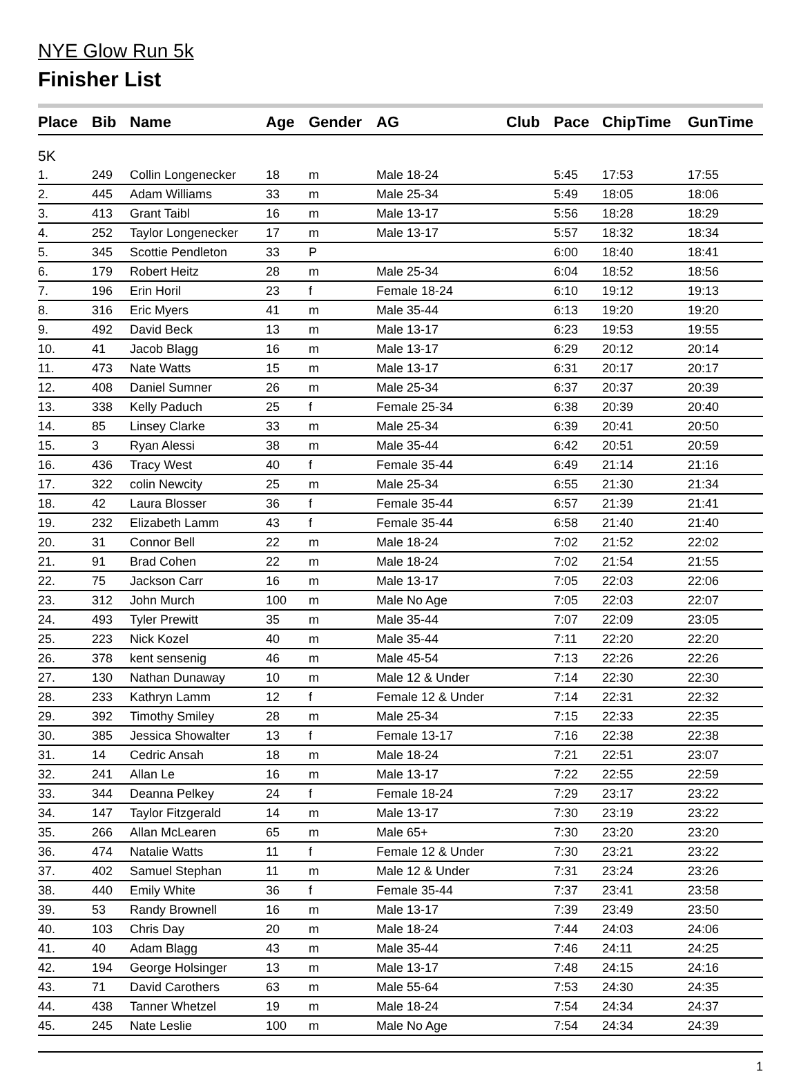NYE Glow Run 5k
Finisher List
| Place | Bib | Name | Age | Gender | AG | Club | Pace | ChipTime | GunTime |
| --- | --- | --- | --- | --- | --- | --- | --- | --- | --- |
| 5K | | | | | | | | | |
| 1. | 249 | Collin Longenecker | 18 | m | Male 18-24 | | 5:45 | 17:53 | 17:55 |
| 2. | 445 | Adam Williams | 33 | m | Male 25-34 | | 5:49 | 18:05 | 18:06 |
| 3. | 413 | Grant Taibl | 16 | m | Male 13-17 | | 5:56 | 18:28 | 18:29 |
| 4. | 252 | Taylor Longenecker | 17 | m | Male 13-17 | | 5:57 | 18:32 | 18:34 |
| 5. | 345 | Scottie Pendleton | 33 | P | | | 6:00 | 18:40 | 18:41 |
| 6. | 179 | Robert Heitz | 28 | m | Male 25-34 | | 6:04 | 18:52 | 18:56 |
| 7. | 196 | Erin Horil | 23 | f | Female 18-24 | | 6:10 | 19:12 | 19:13 |
| 8. | 316 | Eric Myers | 41 | m | Male 35-44 | | 6:13 | 19:20 | 19:20 |
| 9. | 492 | David Beck | 13 | m | Male 13-17 | | 6:23 | 19:53 | 19:55 |
| 10. | 41 | Jacob Blagg | 16 | m | Male 13-17 | | 6:29 | 20:12 | 20:14 |
| 11. | 473 | Nate Watts | 15 | m | Male 13-17 | | 6:31 | 20:17 | 20:17 |
| 12. | 408 | Daniel Sumner | 26 | m | Male 25-34 | | 6:37 | 20:37 | 20:39 |
| 13. | 338 | Kelly Paduch | 25 | f | Female 25-34 | | 6:38 | 20:39 | 20:40 |
| 14. | 85 | Linsey Clarke | 33 | m | Male 25-34 | | 6:39 | 20:41 | 20:50 |
| 15. | 3 | Ryan Alessi | 38 | m | Male 35-44 | | 6:42 | 20:51 | 20:59 |
| 16. | 436 | Tracy West | 40 | f | Female 35-44 | | 6:49 | 21:14 | 21:16 |
| 17. | 322 | colin Newcity | 25 | m | Male 25-34 | | 6:55 | 21:30 | 21:34 |
| 18. | 42 | Laura Blosser | 36 | f | Female 35-44 | | 6:57 | 21:39 | 21:41 |
| 19. | 232 | Elizabeth Lamm | 43 | f | Female 35-44 | | 6:58 | 21:40 | 21:40 |
| 20. | 31 | Connor Bell | 22 | m | Male 18-24 | | 7:02 | 21:52 | 22:02 |
| 21. | 91 | Brad Cohen | 22 | m | Male 18-24 | | 7:02 | 21:54 | 21:55 |
| 22. | 75 | Jackson Carr | 16 | m | Male 13-17 | | 7:05 | 22:03 | 22:06 |
| 23. | 312 | John Murch | 100 | m | Male No Age | | 7:05 | 22:03 | 22:07 |
| 24. | 493 | Tyler Prewitt | 35 | m | Male 35-44 | | 7:07 | 22:09 | 23:05 |
| 25. | 223 | Nick Kozel | 40 | m | Male 35-44 | | 7:11 | 22:20 | 22:20 |
| 26. | 378 | kent sensenig | 46 | m | Male 45-54 | | 7:13 | 22:26 | 22:26 |
| 27. | 130 | Nathan Dunaway | 10 | m | Male 12 & Under | | 7:14 | 22:30 | 22:30 |
| 28. | 233 | Kathryn Lamm | 12 | f | Female 12 & Under | | 7:14 | 22:31 | 22:32 |
| 29. | 392 | Timothy Smiley | 28 | m | Male 25-34 | | 7:15 | 22:33 | 22:35 |
| 30. | 385 | Jessica Showalter | 13 | f | Female 13-17 | | 7:16 | 22:38 | 22:38 |
| 31. | 14 | Cedric Ansah | 18 | m | Male 18-24 | | 7:21 | 22:51 | 23:07 |
| 32. | 241 | Allan Le | 16 | m | Male 13-17 | | 7:22 | 22:55 | 22:59 |
| 33. | 344 | Deanna Pelkey | 24 | f | Female 18-24 | | 7:29 | 23:17 | 23:22 |
| 34. | 147 | Taylor Fitzgerald | 14 | m | Male 13-17 | | 7:30 | 23:19 | 23:22 |
| 35. | 266 | Allan McLearen | 65 | m | Male 65+ | | 7:30 | 23:20 | 23:20 |
| 36. | 474 | Natalie Watts | 11 | f | Female 12 & Under | | 7:30 | 23:21 | 23:22 |
| 37. | 402 | Samuel Stephan | 11 | m | Male 12 & Under | | 7:31 | 23:24 | 23:26 |
| 38. | 440 | Emily White | 36 | f | Female 35-44 | | 7:37 | 23:41 | 23:58 |
| 39. | 53 | Randy Brownell | 16 | m | Male 13-17 | | 7:39 | 23:49 | 23:50 |
| 40. | 103 | Chris Day | 20 | m | Male 18-24 | | 7:44 | 24:03 | 24:06 |
| 41. | 40 | Adam Blagg | 43 | m | Male 35-44 | | 7:46 | 24:11 | 24:25 |
| 42. | 194 | George Holsinger | 13 | m | Male 13-17 | | 7:48 | 24:15 | 24:16 |
| 43. | 71 | David Carothers | 63 | m | Male 55-64 | | 7:53 | 24:30 | 24:35 |
| 44. | 438 | Tanner Whetzel | 19 | m | Male 18-24 | | 7:54 | 24:34 | 24:37 |
| 45. | 245 | Nate Leslie | 100 | m | Male No Age | | 7:54 | 24:34 | 24:39 |
1